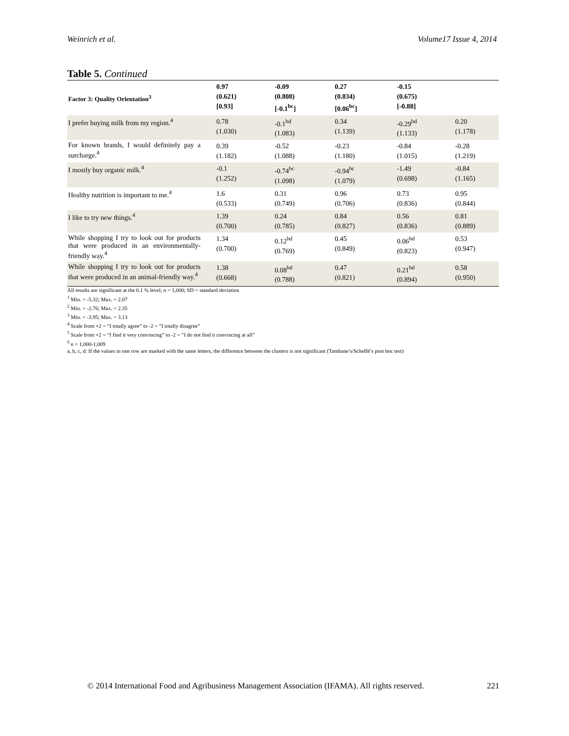Weinrich et al. Volume17 Issue 4, 2014
Table 5. Continued
| Factor 3: Quality Orientation<sup>3</sup> | 0.97 (0.621) [0.93] | -0.09 (0.808) [-0.1<sup>bc</sup>] | 0.27 (0.834) [0.06<sup>bc</sup>] | -0.15 (0.675) [-0.88] | |
| --- | --- | --- | --- | --- | --- |
| I prefer buying milk from my region.<sup>4</sup> | 0.78 (1.030) | -0.1<sup>bd</sup> (1.083) | 0.34 (1.139) | -0.29<sup>bd</sup> (1.133) | 0.20 (1.178) |
| For known brands, I would definitely pay a surcharge.<sup>4</sup> | 0.39 (1.182) | -0.52 (1.088) | -0.23 (1.180) | -0.84 (1.015) | -0.28 (1.219) |
| I mostly buy organic milk.<sup>4</sup> | -0.1 (1.252) | -0.74<sup>bc</sup> (1.098) | -0.94<sup>bc</sup> (1.079) | -1.49 (0.698) | -0.84 (1.165) |
| Healthy nutrition is important to me.<sup>4</sup> | 1.6 (0.533) | 0.31 (0.749) | 0.96 (0.706) | 0.73 (0.836) | 0.95 (0.844) |
| I like to try new things.<sup>4</sup> | 1.39 (0.700) | 0.24 (0.785) | 0.84 (0.827) | 0.56 (0.836) | 0.81 (0.889) |
| While shopping I try to look out for products that were produced in an environmentally-friendly way.<sup>4</sup> | 1.34 (0.700) | 0.12<sup>bd</sup> (0.769) | 0.45 (0.849) | 0.06<sup>bd</sup> (0.823) | 0.53 (0.947) |
| While shopping I try to look out for products that were produced in an animal-friendly way.<sup>4</sup> | 1.38 (0.668) | 0.08<sup>bd</sup> (0.788) | 0.47 (0.821) | 0.21<sup>bd</sup> (0.894) | 0.58 (0.950) |
All results are significant at the 0.1 % level; n = 1,000; SD = standard deviation
<sup>1</sup> Min. = -5.32; Max. = 2.07
<sup>2</sup> Min. = -2.76; Max. = 2.35
<sup>3</sup> Min. = -3.95; Max. = 3.13
<sup>4</sup> Scale from +2 = “I totally agree” to -2 = ”I totally disagree”
<sup>5</sup> Scale from +2 = “I find it very convincing” to -2 = ”I do not find it convincing at all”
<sup>6</sup> n = 1,000-1,009
a, b, c, d: If the values in one row are marked with the same letters, the difference between the clusters is not significant (Tamhane’s/Scheffé’s post hoc test)
© 2014 International Food and Agribusiness Management Association (IFAMA). All rights reserved. 221